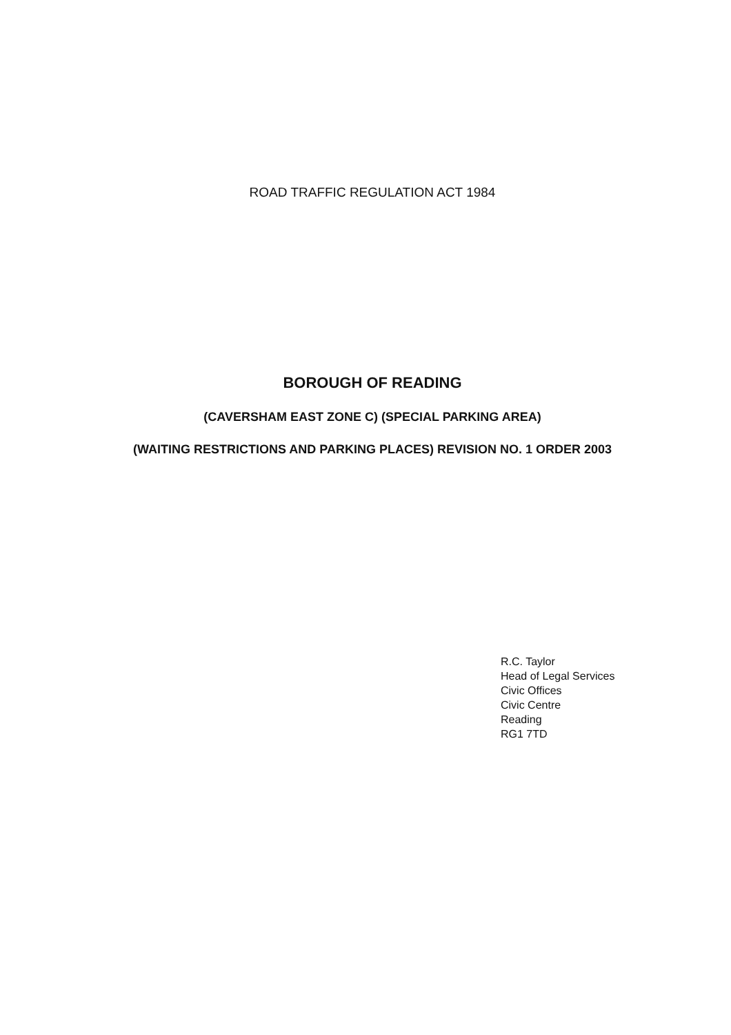ROAD TRAFFIC REGULATION ACT 1984
BOROUGH OF READING
(CAVERSHAM EAST ZONE C) (SPECIAL PARKING AREA)
(WAITING RESTRICTIONS AND PARKING PLACES) REVISION NO. 1 ORDER 2003
R.C. Taylor
Head of Legal Services
Civic Offices
Civic Centre
Reading
RG1 7TD